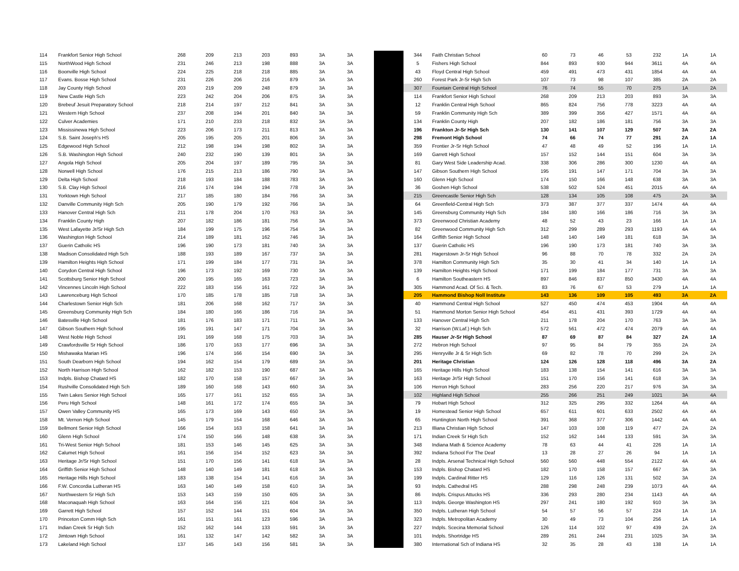| 114 | Frankfort Senior High School | 268 | 209 | 213 | 203 | 893 | 3A | 3A |
| 115 | NorthWood High School | 231 | 246 | 213 | 198 | 888 | 3A | 3A |
| 116 | Boonville High School | 224 | 225 | 218 | 218 | 885 | 3A | 3A |
| 117 | Evans. Bosse High School | 231 | 226 | 206 | 216 | 879 | 3A | 3A |
| 118 | Jay County High School | 203 | 219 | 209 | 248 | 879 | 3A | 3A |
| 119 | New Castle High Sch | 223 | 242 | 204 | 206 | 875 | 3A | 3A |
| 120 | Brebeuf Jesuit Preparatory School | 218 | 214 | 197 | 212 | 841 | 3A | 3A |
| 121 | Western High School | 237 | 208 | 194 | 201 | 840 | 3A | 3A |
| 122 | Culver Academies | 171 | 210 | 233 | 218 | 832 | 3A | 3A |
| 123 | Mississinewa High School | 223 | 206 | 173 | 211 | 813 | 3A | 3A |
| 124 | S.B. Saint Joseph's HS | 205 | 195 | 205 | 201 | 806 | 3A | 3A |
| 125 | Edgewood High School | 212 | 198 | 194 | 198 | 802 | 3A | 3A |
| 126 | S.B. Washington High School | 240 | 232 | 190 | 139 | 801 | 3A | 3A |
| 127 | Angola High School | 205 | 204 | 197 | 189 | 795 | 3A | 3A |
| 128 | Norwell High School | 176 | 215 | 213 | 186 | 790 | 3A | 3A |
| 129 | Delta High School | 218 | 193 | 184 | 188 | 783 | 3A | 3A |
| 130 | S.B. Clay High School | 216 | 174 | 194 | 194 | 778 | 3A | 3A |
| 131 | Yorktown High School | 217 | 185 | 180 | 184 | 766 | 3A | 3A |
| 132 | Danville Community High Sch | 205 | 190 | 179 | 192 | 766 | 3A | 3A |
| 133 | Hanover Central High Sch | 211 | 178 | 204 | 170 | 763 | 3A | 3A |
| 134 | Franklin County High | 207 | 182 | 186 | 181 | 756 | 3A | 3A |
| 135 | West Lafayette Jr/Sr High Sch | 184 | 199 | 175 | 196 | 754 | 3A | 3A |
| 136 | Washington High School | 214 | 189 | 181 | 162 | 746 | 3A | 3A |
| 137 | Guerin Catholic HS | 196 | 190 | 173 | 181 | 740 | 3A | 3A |
| 138 | Madison Consolidated High Sch | 188 | 193 | 189 | 167 | 737 | 3A | 3A |
| 139 | Hamilton Heights High School | 171 | 199 | 184 | 177 | 731 | 3A | 3A |
| 140 | Corydon Central High School | 196 | 173 | 192 | 169 | 730 | 3A | 3A |
| 141 | Scottsburg Senior High School | 200 | 195 | 165 | 163 | 723 | 3A | 3A |
| 142 | Vincennes Lincoln High School | 222 | 183 | 156 | 161 | 722 | 3A | 3A |
| 143 | Lawrenceburg High School | 170 | 185 | 178 | 185 | 718 | 3A | 3A |
| 144 | Charlestown Senior High Sch | 181 | 206 | 168 | 162 | 717 | 3A | 3A |
| 145 | Greensburg Community High Sch | 184 | 180 | 166 | 186 | 716 | 3A | 3A |
| 146 | Batesville High School | 181 | 176 | 183 | 171 | 711 | 3A | 3A |
| 147 | Gibson Southern High School | 195 | 191 | 147 | 171 | 704 | 3A | 3A |
| 148 | West Noble High School | 191 | 169 | 168 | 175 | 703 | 3A | 3A |
| 149 | Crawfordsville Sr High School | 186 | 170 | 163 | 177 | 696 | 3A | 3A |
| 150 | Mishawaka Marian HS | 196 | 174 | 166 | 154 | 690 | 3A | 3A |
| 151 | South Dearborn High School | 194 | 162 | 154 | 179 | 689 | 3A | 3A |
| 152 | North Harrison High School | 162 | 182 | 153 | 190 | 687 | 3A | 3A |
| 153 | Indpls. Bishop Chatard HS | 182 | 170 | 158 | 157 | 667 | 3A | 3A |
| 154 | Rushville Consolidated High Sch | 189 | 160 | 168 | 143 | 660 | 3A | 3A |
| 155 | Twin Lakes Senior High School | 165 | 177 | 161 | 152 | 655 | 3A | 3A |
| 156 | Peru High School | 148 | 161 | 172 | 174 | 655 | 3A | 3A |
| 157 | Owen Valley Community HS | 165 | 173 | 169 | 143 | 650 | 3A | 3A |
| 158 | Mt. Vernon High School | 145 | 179 | 154 | 168 | 646 | 3A | 3A |
| 159 | Bellmont Senior High School | 166 | 154 | 163 | 158 | 641 | 3A | 3A |
| 160 | Glenn High School | 174 | 150 | 166 | 148 | 638 | 3A | 3A |
| 161 | Tri-West Senior High School | 181 | 153 | 146 | 145 | 625 | 3A | 3A |
| 162 | Calumet High School | 161 | 156 | 154 | 152 | 623 | 3A | 3A |
| 163 | Heritage Jr/Sr High School | 151 | 170 | 156 | 141 | 618 | 3A | 3A |
| 164 | Griffith Senior High School | 148 | 140 | 149 | 181 | 618 | 3A | 3A |
| 165 | Heritage Hills High School | 183 | 138 | 154 | 141 | 616 | 3A | 3A |
| 166 | F.W. Concordia Lutheran HS | 163 | 140 | 149 | 158 | 610 | 3A | 3A |
| 167 | Northwestern Sr High Sch | 153 | 143 | 159 | 150 | 605 | 3A | 3A |
| 168 | Maconaquah High School | 163 | 164 | 156 | 121 | 604 | 3A | 3A |
| 169 | Garrett High School | 157 | 152 | 144 | 151 | 604 | 3A | 3A |
| 170 | Princeton Comm High Sch | 161 | 151 | 161 | 123 | 596 | 3A | 3A |
| 171 | Indian Creek Sr High Sch | 152 | 162 | 144 | 133 | 591 | 3A | 3A |
| 172 | Jimtown High School | 161 | 132 | 147 | 142 | 582 | 3A | 3A |
| 173 | Lakeland High School | 137 | 145 | 143 | 156 | 581 | 3A | 3A |
| 344 | Faith Christian School | 60 | 73 | 46 | 53 | 232 | 1A | 1A |
| 5 | Fishers High School | 844 | 893 | 930 | 944 | 3611 | 4A | 4A |
| 43 | Floyd Central High School | 459 | 491 | 473 | 431 | 1854 | 4A | 4A |
| 260 | Forest Park Jr-Sr High Sch | 107 | 73 | 98 | 107 | 385 | 2A | 2A |
| 307 | Fountain Central High School | 76 | 74 | 55 | 70 | 275 | 1A | 2A |
| 114 | Frankfort Senior High School | 268 | 209 | 213 | 203 | 893 | 3A | 3A |
| 12 | Franklin Central High School | 865 | 824 | 756 | 778 | 3223 | 4A | 4A |
| 59 | Franklin Community High Sch | 389 | 399 | 356 | 427 | 1571 | 4A | 4A |
| 134 | Franklin County High | 207 | 182 | 186 | 181 | 756 | 3A | 3A |
| 196 | Frankton Jr-Sr High Sch | 130 | 141 | 107 | 129 | 507 | 3A | 2A |
| 298 | Fremont High School | 74 | 66 | 74 | 77 | 291 | 2A | 1A |
| 359 | Frontier Jr-Sr High School | 47 | 48 | 49 | 52 | 196 | 1A | 1A |
| 169 | Garrett High School | 157 | 152 | 144 | 151 | 604 | 3A | 3A |
| 81 | Gary West Side Leadership Acad. | 338 | 306 | 286 | 300 | 1230 | 4A | 4A |
| 147 | Gibson Southern High School | 195 | 191 | 147 | 171 | 704 | 3A | 3A |
| 160 | Glenn High School | 174 | 150 | 166 | 148 | 638 | 3A | 3A |
| 36 | Goshen High School | 538 | 502 | 524 | 451 | 2015 | 4A | 4A |
| 215 | Greencastle Senior High Sch | 128 | 134 | 105 | 108 | 475 | 2A | 3A |
| 64 | Greenfield-Central High Sch | 373 | 387 | 377 | 337 | 1474 | 4A | 4A |
| 145 | Greensburg Community High Sch | 184 | 180 | 166 | 186 | 716 | 3A | 3A |
| 373 | Greenwood Christian Academy | 48 | 52 | 43 | 23 | 166 | 1A | 1A |
| 82 | Greenwood Community High Sch | 312 | 299 | 289 | 293 | 1193 | 4A | 4A |
| 164 | Griffith Senior High School | 148 | 140 | 149 | 181 | 618 | 3A | 3A |
| 137 | Guerin Catholic HS | 196 | 190 | 173 | 181 | 740 | 3A | 3A |
| 281 | Hagerstown Jr-Sr High School | 96 | 88 | 70 | 78 | 332 | 2A | 2A |
| 378 | Hamilton Community High Sch | 35 | 30 | 41 | 34 | 140 | 1A | 1A |
| 139 | Hamilton Heights High School | 171 | 199 | 184 | 177 | 731 | 3A | 3A |
| 6 | Hamilton Southeastern HS | 897 | 846 | 837 | 850 | 3430 | 4A | 4A |
| 305 | Hammond Acad. Of Sci. & Tech. | 83 | 76 | 67 | 53 | 279 | 1A | 1A |
| 205 | Hammond Bishop Noll Institute | 143 | 136 | 109 | 105 | 493 | 3A | 2A |
| 40 | Hammond Central High School | 527 | 450 | 474 | 453 | 1904 | 4A | 4A |
| 51 | Hammond Morton Senior High School | 454 | 451 | 431 | 393 | 1729 | 4A | 4A |
| 133 | Hanover Central High Sch | 211 | 178 | 204 | 170 | 763 | 3A | 3A |
| 32 | Harrison (W.Laf.) High Sch | 572 | 561 | 472 | 474 | 2079 | 4A | 4A |
| 285 | Hauser Jr-Sr High School | 87 | 69 | 87 | 84 | 327 | 2A | 1A |
| 272 | Hebron High School | 97 | 95 | 84 | 79 | 355 | 2A | 2A |
| 295 | Henryville Jr & Sr High Sch | 69 | 82 | 78 | 70 | 299 | 2A | 2A |
| 201 | Heritage Christian | 124 | 126 | 128 | 118 | 496 | 3A | 2A |
| 165 | Heritage Hills High School | 183 | 138 | 154 | 141 | 616 | 3A | 3A |
| 163 | Heritage Jr/Sr High School | 151 | 170 | 156 | 141 | 618 | 3A | 3A |
| 106 | Herron High School | 283 | 256 | 220 | 217 | 976 | 3A | 3A |
| 102 | Highland High School | 255 | 266 | 251 | 249 | 1021 | 3A | 4A |
| 79 | Hobart High School | 312 | 325 | 295 | 332 | 1264 | 4A | 4A |
| 19 | Homestead Senior High School | 657 | 611 | 601 | 633 | 2502 | 4A | 4A |
| 65 | Huntington North High School | 391 | 368 | 377 | 306 | 1442 | 4A | 4A |
| 213 | Illiana Christian High School | 147 | 103 | 108 | 119 | 477 | 2A | 2A |
| 171 | Indian Creek Sr High Sch | 152 | 162 | 144 | 133 | 591 | 3A | 3A |
| 348 | Indiana Math & Science Academy | 78 | 63 | 44 | 41 | 226 | 1A | 1A |
| 392 | Indiana School For The Deaf | 13 | 28 | 27 | 26 | 94 | 1A | 1A |
| 28 | Indpls. Arsenal Technical High School | 560 | 560 | 448 | 554 | 2122 | 4A | 4A |
| 153 | Indpls. Bishop Chatard HS | 182 | 170 | 158 | 157 | 667 | 3A | 3A |
| 199 | Indpls. Cardinal Ritter HS | 129 | 116 | 126 | 131 | 502 | 3A | 2A |
| 93 | Indpls. Cathedral HS | 288 | 298 | 248 | 239 | 1073 | 4A | 4A |
| 86 | Indpls. Crispus Attucks HS | 336 | 293 | 280 | 234 | 1143 | 4A | 4A |
| 113 | Indpls. George Washington HS | 297 | 241 | 180 | 192 | 910 | 3A | 3A |
| 350 | Indpls. Lutheran High School | 54 | 57 | 56 | 57 | 224 | 1A | 1A |
| 323 | Indpls. Metropolitan Academy | 30 | 49 | 73 | 104 | 256 | 1A | 1A |
| 227 | Indpls. Scecina Memorial School | 126 | 114 | 102 | 97 | 439 | 2A | 2A |
| 101 | Indpls. Shortridge HS | 289 | 261 | 244 | 231 | 1025 | 3A | 3A |
| 380 | International Sch of Indiana HS | 32 | 35 | 28 | 43 | 138 | 1A | 1A |